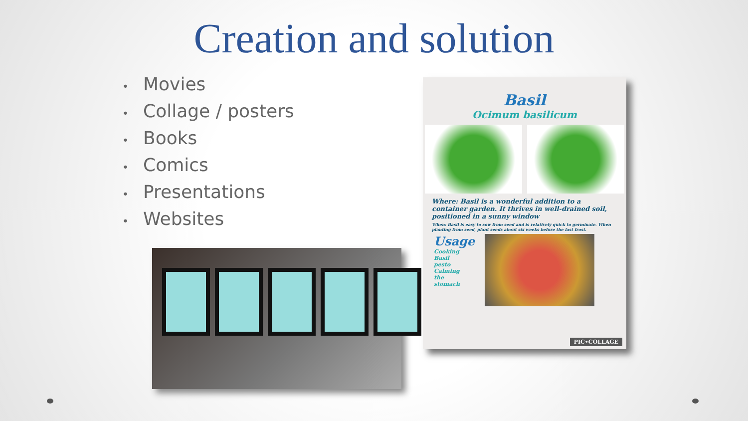Creation and solution
• Movies
• Collage / posters
• Books
• Comics
• Presentations
• Websites
Basil
Ocimum basilicum
Where: Basil is a wonderful addition to a container garden. It thrives in well-drained soil, positioned in a sunny window
When: Basil is easy to sow from seed and is relatively quick to germinate. When planting from seed, plant seeds about six weeks before the last frost.
Usage
Cooking
Basil
pesto
Calming
the
stomach
PIC•COLLAGE